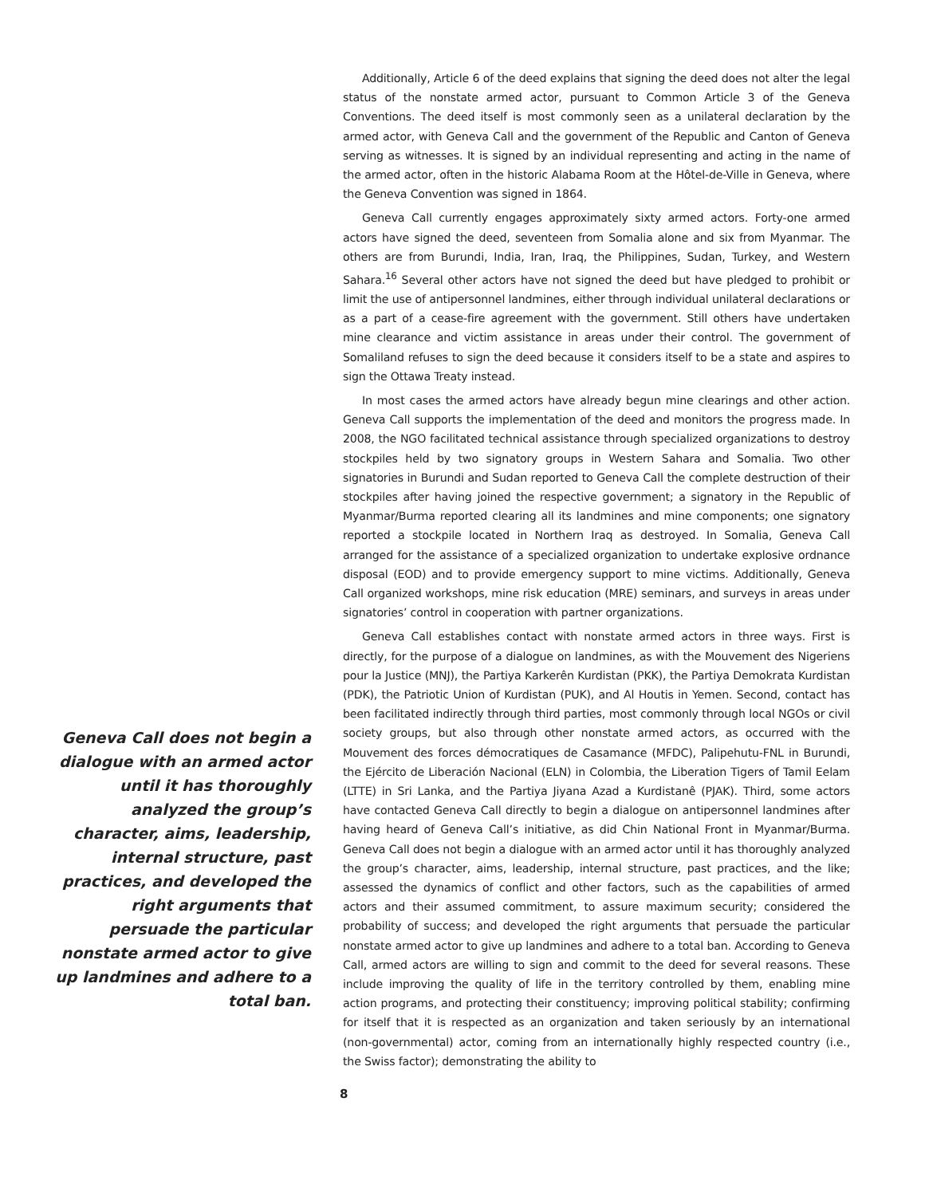Geneva Call does not begin a dialogue with an armed actor until it has thoroughly analyzed the group’s character, aims, leadership, internal structure, past practices, and developed the right arguments that persuade the particular nonstate armed actor to give up landmines and adhere to a total ban.
Additionally, Article 6 of the deed explains that signing the deed does not alter the legal status of the nonstate armed actor, pursuant to Common Article 3 of the Geneva Conventions. The deed itself is most commonly seen as a unilateral declaration by the armed actor, with Geneva Call and the government of the Republic and Canton of Geneva serving as witnesses. It is signed by an individual representing and acting in the name of the armed actor, often in the historic Alabama Room at the Hôtel-de-Ville in Geneva, where the Geneva Convention was signed in 1864.
Geneva Call currently engages approximately sixty armed actors. Forty-one armed actors have signed the deed, seventeen from Somalia alone and six from Myanmar. The others are from Burundi, India, Iran, Iraq, the Philippines, Sudan, Turkey, and Western Sahara.<sup>16</sup> Several other actors have not signed the deed but have pledged to prohibit or limit the use of antipersonnel landmines, either through individual unilateral declarations or as a part of a cease-fire agreement with the government. Still others have undertaken mine clearance and victim assistance in areas under their control. The government of Somaliland refuses to sign the deed because it considers itself to be a state and aspires to sign the Ottawa Treaty instead.
In most cases the armed actors have already begun mine clearings and other action. Geneva Call supports the implementation of the deed and monitors the progress made. In 2008, the NGO facilitated technical assistance through specialized organizations to destroy stockpiles held by two signatory groups in Western Sahara and Somalia. Two other signatories in Burundi and Sudan reported to Geneva Call the complete destruction of their stockpiles after having joined the respective government; a signatory in the Republic of Myanmar/Burma reported clearing all its landmines and mine components; one signatory reported a stockpile located in Northern Iraq as destroyed. In Somalia, Geneva Call arranged for the assistance of a specialized organization to undertake explosive ordnance disposal (EOD) and to provide emergency support to mine victims. Additionally, Geneva Call organized workshops, mine risk education (MRE) seminars, and surveys in areas under signatories’ control in cooperation with partner organizations.
Geneva Call establishes contact with nonstate armed actors in three ways. First is directly, for the purpose of a dialogue on landmines, as with the Mouvement des Nigeriens pour la Justice (MNJ), the Partiya Karkerên Kurdistan (PKK), the Partiya Demokrata Kurdistan (PDK), the Patriotic Union of Kurdistan (PUK), and Al Houtis in Yemen. Second, contact has been facilitated indirectly through third parties, most commonly through local NGOs or civil society groups, but also through other nonstate armed actors, as occurred with the Mouvement des forces démocratiques de Casamance (MFDC), Palipehutu-FNL in Burundi, the Ejército de Liberación Nacional (ELN) in Colombia, the Liberation Tigers of Tamil Eelam (LTTE) in Sri Lanka, and the Partiya Jiyana Azad a Kurdistanê (PJAK). Third, some actors have contacted Geneva Call directly to begin a dialogue on antipersonnel landmines after having heard of Geneva Call’s initiative, as did Chin National Front in Myanmar/Burma. Geneva Call does not begin a dialogue with an armed actor until it has thoroughly analyzed the group’s character, aims, leadership, internal structure, past practices, and the like; assessed the dynamics of conflict and other factors, such as the capabilities of armed actors and their assumed commitment, to assure maximum security; considered the probability of success; and developed the right arguments that persuade the particular nonstate armed actor to give up landmines and adhere to a total ban. According to Geneva Call, armed actors are willing to sign and commit to the deed for several reasons. These include improving the quality of life in the territory controlled by them, enabling mine action programs, and protecting their constituency; improving political stability; confirming for itself that it is respected as an organization and taken seriously by an international (non-governmental) actor, coming from an internationally highly respected country (i.e., the Swiss factor); demonstrating the ability to
8